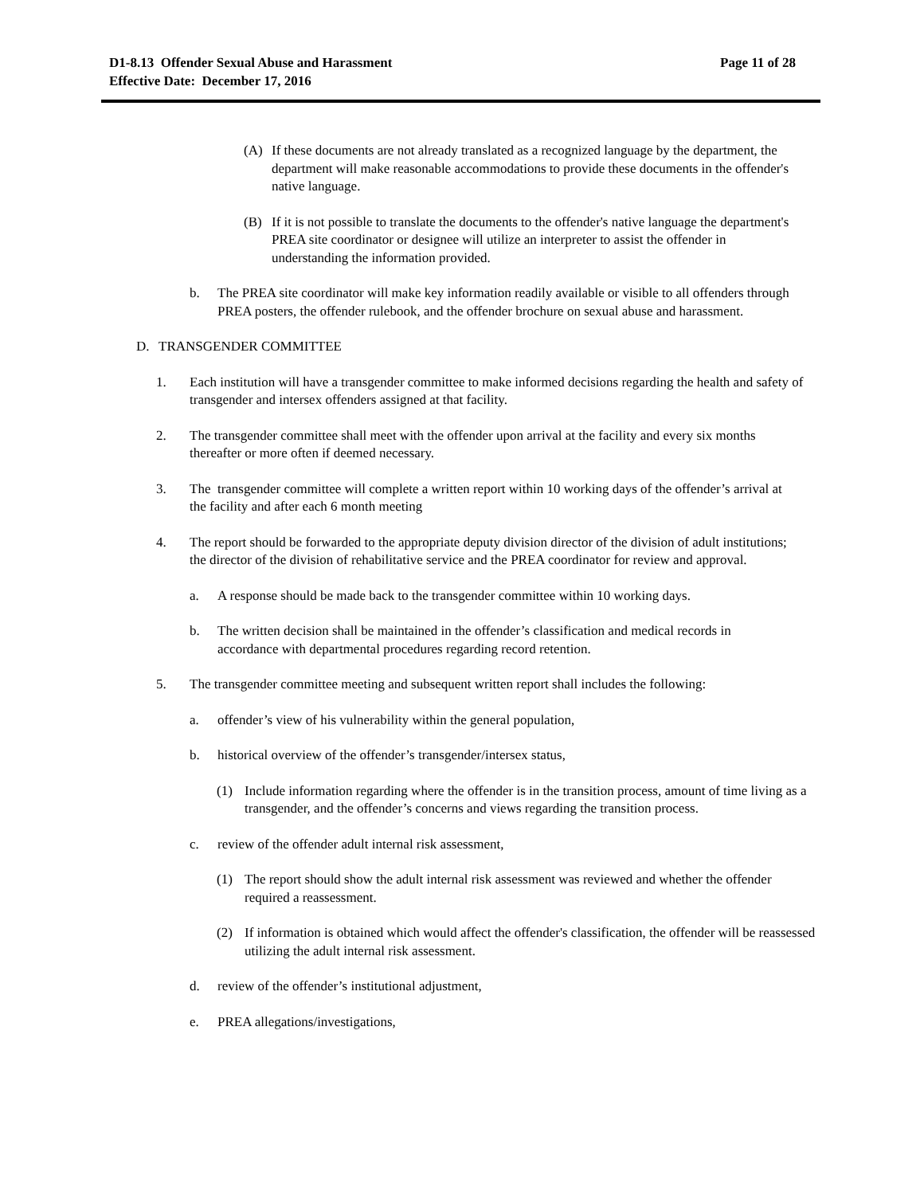Page 11 of 28 D1-8.13 Offender Sexual Abuse and Harassment
Effective Date: December 17, 2016
(A) If these documents are not already translated as a recognized language by the department, the department will make reasonable accommodations to provide these documents in the offender's native language.
(B) If it is not possible to translate the documents to the offender's native language the department's PREA site coordinator or designee will utilize an interpreter to assist the offender in understanding the information provided.
b. The PREA site coordinator will make key information readily available or visible to all offenders through PREA posters, the offender rulebook, and the offender brochure on sexual abuse and harassment.
D. TRANSGENDER COMMITTEE
1. Each institution will have a transgender committee to make informed decisions regarding the health and safety of transgender and intersex offenders assigned at that facility.
2. The transgender committee shall meet with the offender upon arrival at the facility and every six months thereafter or more often if deemed necessary.
3. The transgender committee will complete a written report within 10 working days of the offender’s arrival at the facility and after each 6 month meeting
4. The report should be forwarded to the appropriate deputy division director of the division of adult institutions; the director of the division of rehabilitative service and the PREA coordinator for review and approval.
a. A response should be made back to the transgender committee within 10 working days.
b. The written decision shall be maintained in the offender’s classification and medical records in accordance with departmental procedures regarding record retention.
5. The transgender committee meeting and subsequent written report shall includes the following:
a. offender’s view of his vulnerability within the general population,
b. historical overview of the offender’s transgender/intersex status,
(1) Include information regarding where the offender is in the transition process, amount of time living as a transgender, and the offender’s concerns and views regarding the transition process.
c. review of the offender adult internal risk assessment,
(1) The report should show the adult internal risk assessment was reviewed and whether the offender required a reassessment.
(2) If information is obtained which would affect the offender's classification, the offender will be reassessed utilizing the adult internal risk assessment.
d. review of the offender’s institutional adjustment,
e. PREA allegations/investigations,